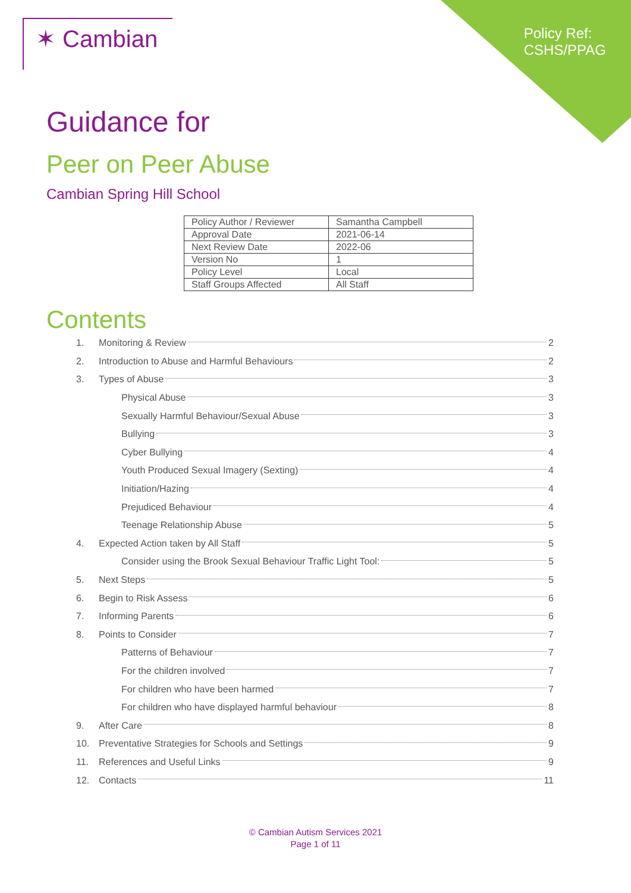✶ Cambian
Policy Ref:
CSHS/PPAG
Guidance for
Peer on Peer Abuse
Cambian Spring Hill School
| Policy Author / Reviewer | Samantha Campbell |
| Approval Date | 2021-06-14 |
| Next Review Date | 2022-06 |
| Version No | 1 |
| Policy Level | Local |
| Staff Groups Affected | All Staff |
Contents
1. Monitoring & Review 2
2. Introduction to Abuse and Harmful Behaviours 2
3. Types of Abuse 3
Physical Abuse 3
Sexually Harmful Behaviour/Sexual Abuse 3
Bullying 3
Cyber Bullying 4
Youth Produced Sexual Imagery (Sexting) 4
Initiation/Hazing 4
Prejudiced Behaviour 4
Teenage Relationship Abuse 5
4. Expected Action taken by All Staff 5
Consider using the Brook Sexual Behaviour Traffic Light Tool: 5
5. Next Steps 5
6. Begin to Risk Assess 6
7. Informing Parents 6
8. Points to Consider 7
Patterns of Behaviour 7
For the children involved 7
For children who have been harmed 7
For children who have displayed harmful behaviour 8
9. After Care 8
10. Preventative Strategies for Schools and Settings 9
11. References and Useful Links 9
12. Contacts 11
© Cambian Autism Services 2021
Page 1 of 11